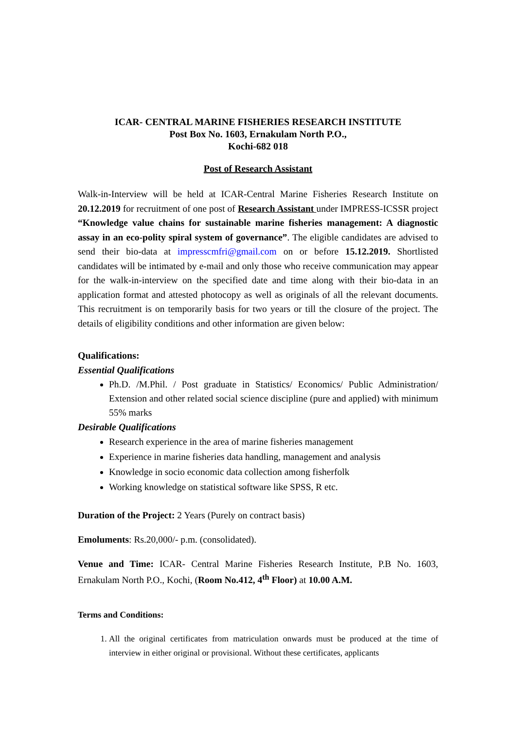ICAR- CENTRAL MARINE FISHERIES RESEARCH INSTITUTE
Post Box No. 1603, Ernakulam North P.O.,
Kochi-682 018
Post of Research Assistant
Walk-in-Interview will be held at ICAR-Central Marine Fisheries Research Institute on 20.12.2019 for recruitment of one post of Research Assistant under IMPRESS-ICSSR project “Knowledge value chains for sustainable marine fisheries management: A diagnostic assay in an eco-polity spiral system of governance”. The eligible candidates are advised to send their bio-data at impresscmfri@gmail.com on or before 15.12.2019. Shortlisted candidates will be intimated by e-mail and only those who receive communication may appear for the walk-in-interview on the specified date and time along with their bio-data in an application format and attested photocopy as well as originals of all the relevant documents. This recruitment is on temporarily basis for two years or till the closure of the project. The details of eligibility conditions and other information are given below:
Qualifications:
Essential Qualifications
Ph.D. /M.Phil. / Post graduate in Statistics/ Economics/ Public Administration/ Extension and other related social science discipline (pure and applied) with minimum 55% marks
Desirable Qualifications
Research experience in the area of marine fisheries management
Experience in marine fisheries data handling, management and analysis
Knowledge in socio economic data collection among fisherfolk
Working knowledge on statistical software like SPSS, R etc.
Duration of the Project: 2 Years (Purely on contract basis)
Emoluments: Rs.20,000/- p.m. (consolidated).
Venue and Time: ICAR- Central Marine Fisheries Research Institute, P.B No. 1603, Ernakulam North P.O., Kochi, (Room No.412, 4<sup>th</sup> Floor) at 10.00 A.M.
Terms and Conditions:
1. All the original certificates from matriculation onwards must be produced at the time of interview in either original or provisional. Without these certificates, applicants